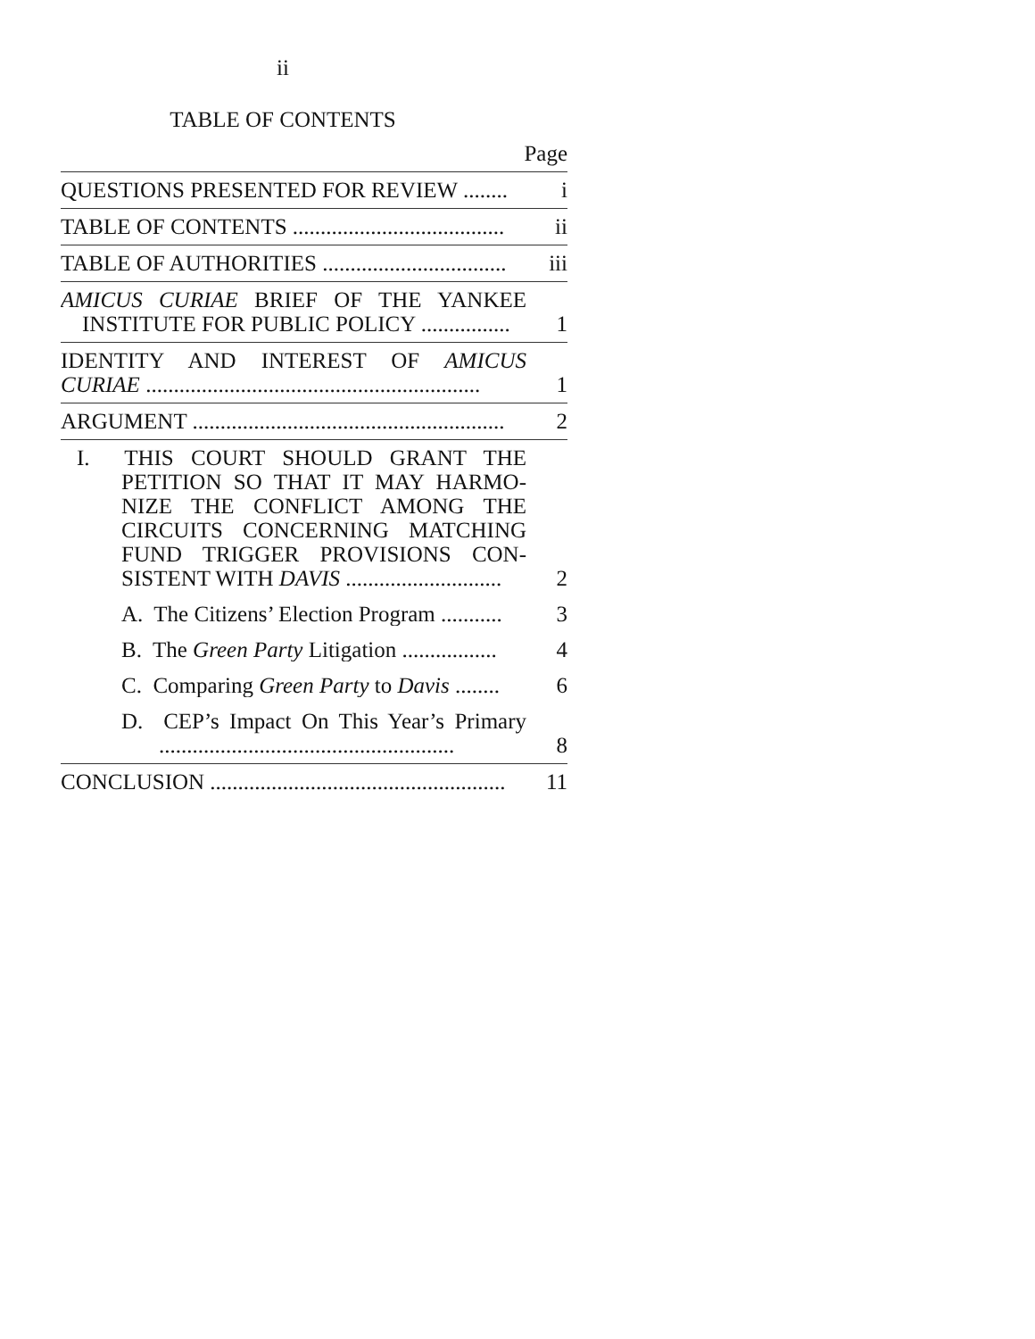ii
TABLE OF CONTENTS
Page
QUESTIONS PRESENTED FOR REVIEW ........
i
TABLE OF CONTENTS ......................................
ii
TABLE OF AUTHORITIES .................................
iii
AMICUS CURIAE BRIEF OF THE YANKEE INSTITUTE FOR PUBLIC POLICY ................
1
IDENTITY AND INTEREST OF AMICUS CURIAE ............................................................
1
ARGUMENT ........................................................
2
I. THIS COURT SHOULD GRANT THE PETITION SO THAT IT MAY HARMO­NIZE THE CONFLICT AMONG THE CIRCUITS CONCERNING MATCHING FUND TRIGGER PROVISIONS CON­SISTENT WITH DAVIS ............................
2
A. The Citizens’ Election Program ...........
3
B. The Green Party Litigation .................
4
C. Comparing Green Party to Davis ........
6
D. CEP’s Impact On This Year’s Pri­mary .....................................................
8
CONCLUSION .....................................................
11